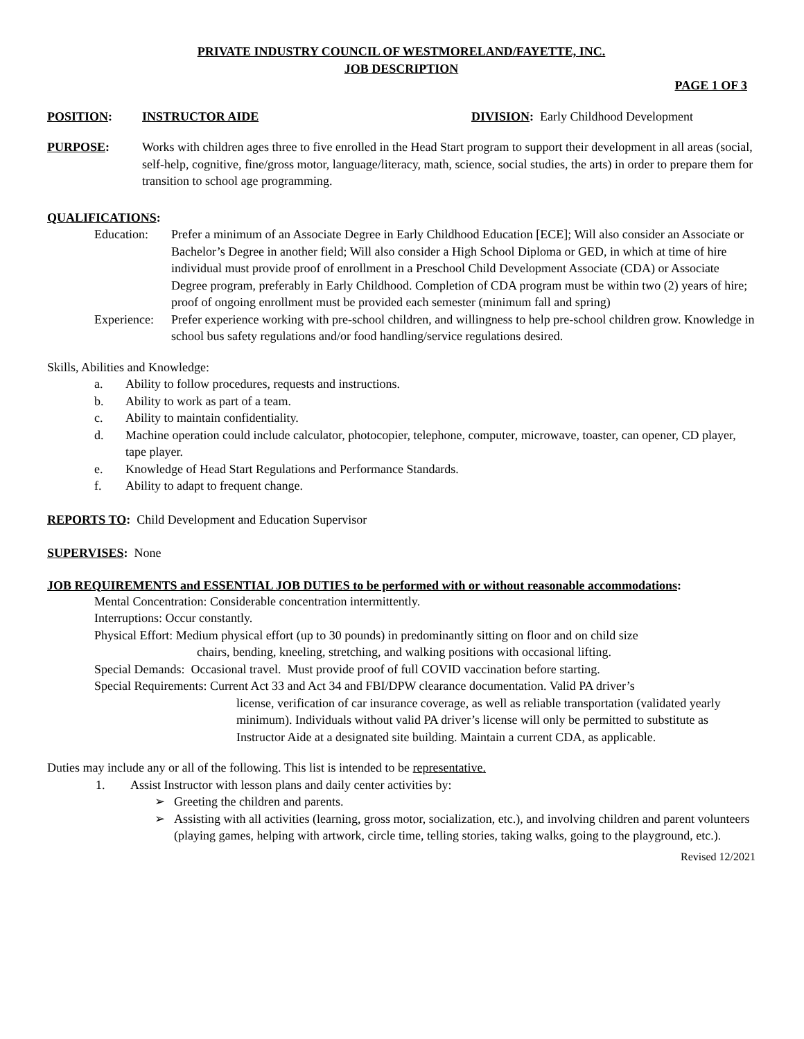PRIVATE INDUSTRY COUNCIL OF WESTMORELAND/FAYETTE, INC.
JOB DESCRIPTION
PAGE 1 OF 3
POSITION: INSTRUCTOR AIDE DIVISION: Early Childhood Development
PURPOSE: Works with children ages three to five enrolled in the Head Start program to support their development in all areas (social, self-help, cognitive, fine/gross motor, language/literacy, math, science, social studies, the arts) in order to prepare them for transition to school age programming.
QUALIFICATIONS:
Education: Prefer a minimum of an Associate Degree in Early Childhood Education [ECE]; Will also consider an Associate or Bachelor’s Degree in another field; Will also consider a High School Diploma or GED, in which at time of hire individual must provide proof of enrollment in a Preschool Child Development Associate (CDA) or Associate Degree program, preferably in Early Childhood. Completion of CDA program must be within two (2) years of hire; proof of ongoing enrollment must be provided each semester (minimum fall and spring)
Experience: Prefer experience working with pre-school children, and willingness to help pre-school children grow. Knowledge in school bus safety regulations and/or food handling/service regulations desired.
Skills, Abilities and Knowledge:
a. Ability to follow procedures, requests and instructions.
b. Ability to work as part of a team.
c. Ability to maintain confidentiality.
d. Machine operation could include calculator, photocopier, telephone, computer, microwave, toaster, can opener, CD player, tape player.
e. Knowledge of Head Start Regulations and Performance Standards.
f. Ability to adapt to frequent change.
REPORTS TO: Child Development and Education Supervisor
SUPERVISES: None
JOB REQUIREMENTS and ESSENTIAL JOB DUTIES to be performed with or without reasonable accommodations:
Mental Concentration: Considerable concentration intermittently.
Interruptions: Occur constantly.
Physical Effort: Medium physical effort (up to 30 pounds) in predominantly sitting on floor and on child size
chairs, bending, kneeling, stretching, and walking positions with occasional lifting.
Special Demands: Occasional travel. Must provide proof of full COVID vaccination before starting.
Special Requirements: Current Act 33 and Act 34 and FBI/DPW clearance documentation. Valid PA driver’s
license, verification of car insurance coverage, as well as reliable transportation (validated yearly minimum). Individuals without valid PA driver’s license will only be permitted to substitute as Instructor Aide at a designated site building. Maintain a current CDA, as applicable.
Duties may include any or all of the following. This list is intended to be representative.
1. Assist Instructor with lesson plans and daily center activities by:
➢ Greeting the children and parents.
➢ Assisting with all activities (learning, gross motor, socialization, etc.), and involving children and parent volunteers (playing games, helping with artwork, circle time, telling stories, taking walks, going to the playground, etc.).
Revised 12/2021